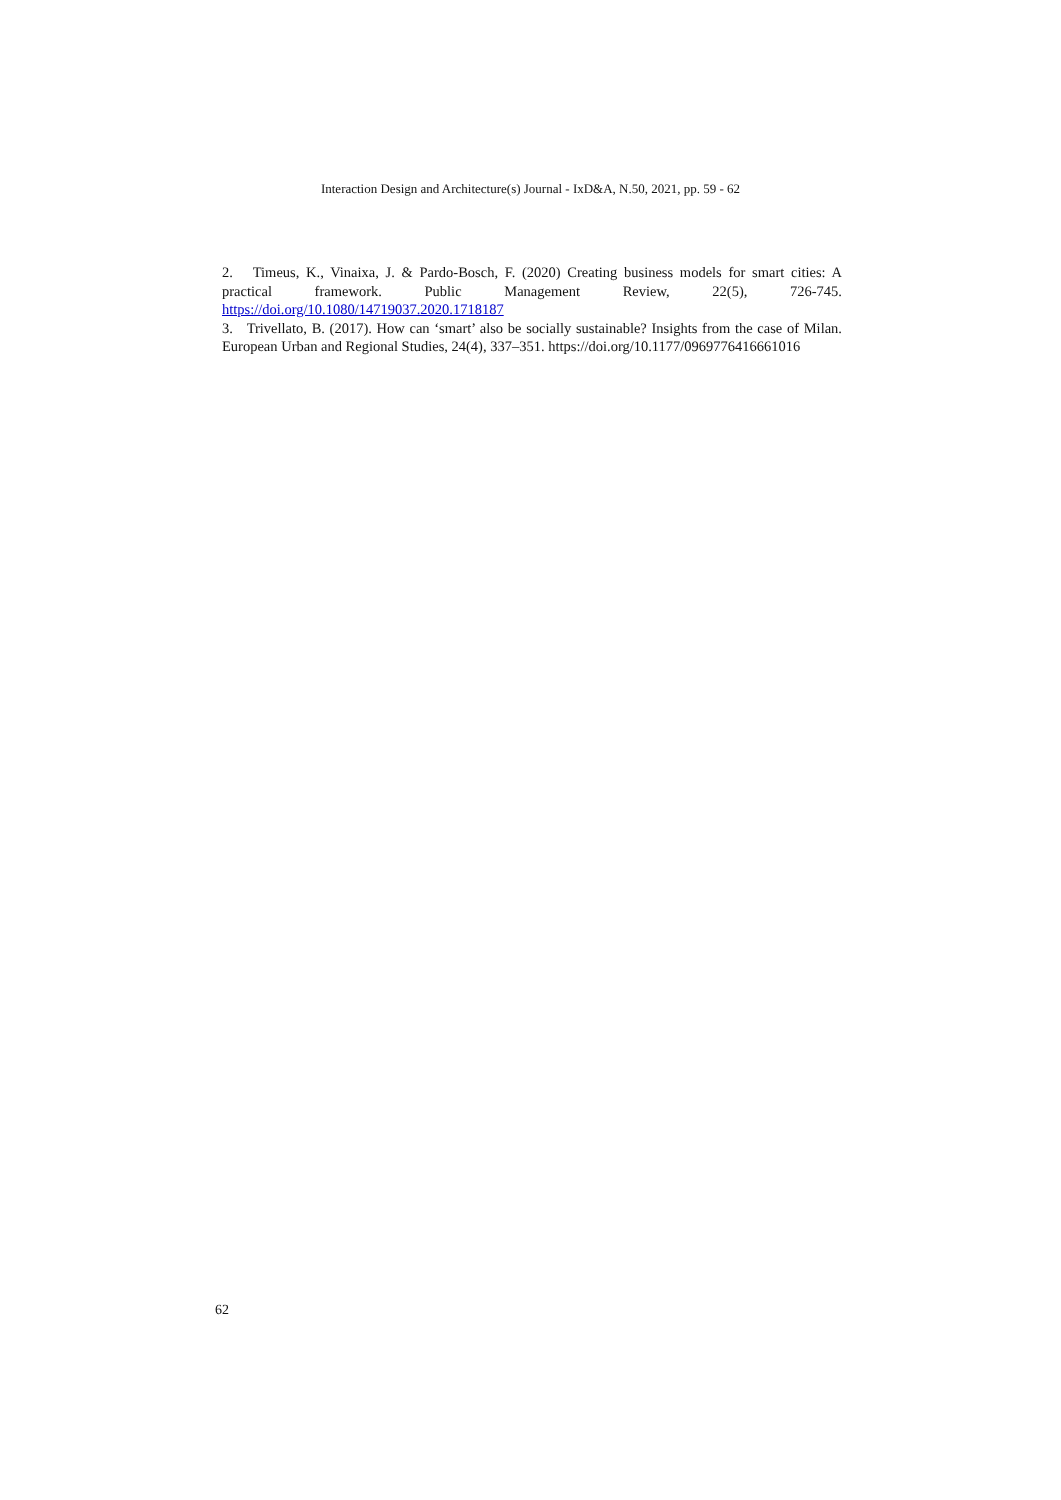Interaction Design and Architecture(s) Journal - IxD&A, N.50, 2021, pp. 59 - 62
2. Timeus, K., Vinaixa, J. & Pardo-Bosch, F. (2020) Creating business models for smart cities: A practical framework. Public Management Review, 22(5), 726-745. https://doi.org/10.1080/14719037.2020.1718187
3. Trivellato, B. (2017). How can ‘smart’ also be socially sustainable? Insights from the case of Milan. European Urban and Regional Studies, 24(4), 337–351. https://doi.org/10.1177/0969776416661016
62